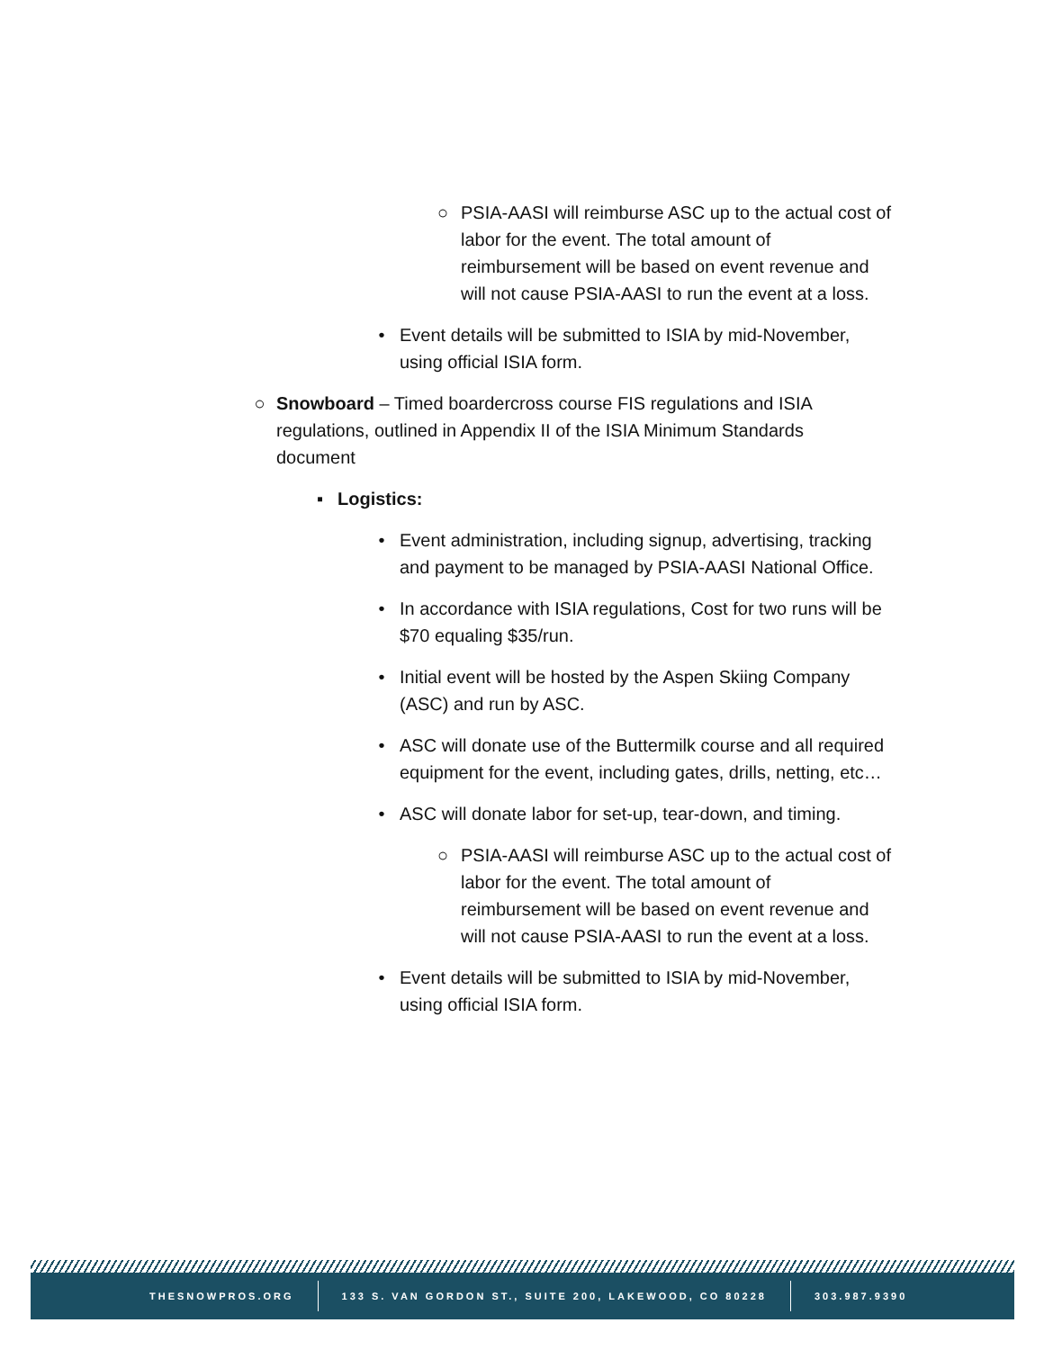○ PSIA-AASI will reimburse ASC up to the actual cost of labor for the event. The total amount of reimbursement will be based on event revenue and will not cause PSIA-AASI to run the event at a loss.
• Event details will be submitted to ISIA by mid-November, using official ISIA form.
○ Snowboard – Timed boardercross course FIS regulations and ISIA regulations, outlined in Appendix II of the ISIA Minimum Standards document
▪ Logistics:
• Event administration, including signup, advertising, tracking and payment to be managed by PSIA-AASI National Office.
• In accordance with ISIA regulations, Cost for two runs will be $70 equaling $35/run.
• Initial event will be hosted by the Aspen Skiing Company (ASC) and run by ASC.
• ASC will donate use of the Buttermilk course and all required equipment for the event, including gates, drills, netting, etc…
• ASC will donate labor for set-up, tear-down, and timing.
○ PSIA-AASI will reimburse ASC up to the actual cost of labor for the event. The total amount of reimbursement will be based on event revenue and will not cause PSIA-AASI to run the event at a loss.
• Event details will be submitted to ISIA by mid-November, using official ISIA form.
THESNOWPROS.ORG
133 S. VAN GORDON ST., SUITE 200, LAKEWOOD, CO 80228
303.987.9390